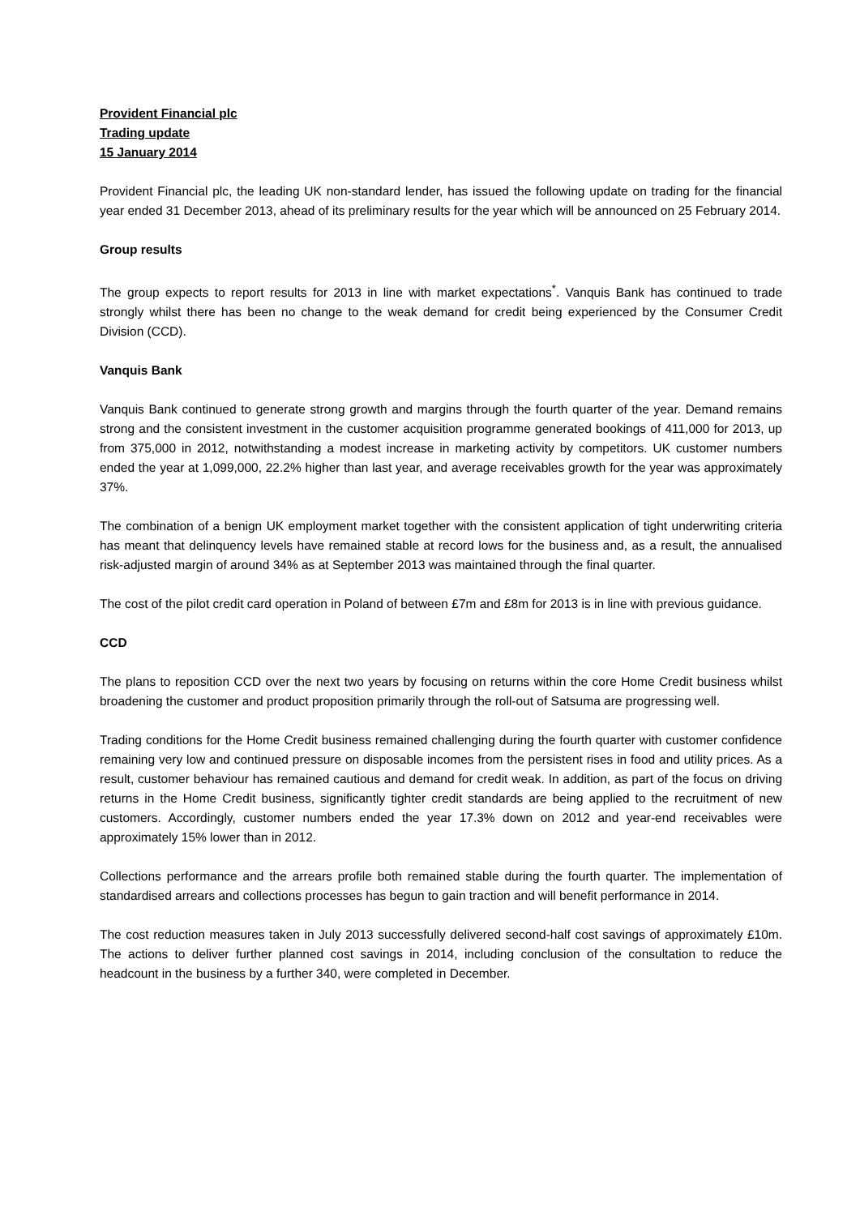Provident Financial plc
Trading update
15 January 2014
Provident Financial plc, the leading UK non-standard lender, has issued the following update on trading for the financial year ended 31 December 2013, ahead of its preliminary results for the year which will be announced on 25 February 2014.
Group results
The group expects to report results for 2013 in line with market expectations<sup>*</sup>. Vanquis Bank has continued to trade strongly whilst there has been no change to the weak demand for credit being experienced by the Consumer Credit Division (CCD).
Vanquis Bank
Vanquis Bank continued to generate strong growth and margins through the fourth quarter of the year. Demand remains strong and the consistent investment in the customer acquisition programme generated bookings of 411,000 for 2013, up from 375,000 in 2012, notwithstanding a modest increase in marketing activity by competitors. UK customer numbers ended the year at 1,099,000, 22.2% higher than last year, and average receivables growth for the year was approximately 37%.
The combination of a benign UK employment market together with the consistent application of tight underwriting criteria has meant that delinquency levels have remained stable at record lows for the business and, as a result, the annualised risk-adjusted margin of around 34% as at September 2013 was maintained through the final quarter.
The cost of the pilot credit card operation in Poland of between £7m and £8m for 2013 is in line with previous guidance.
CCD
The plans to reposition CCD over the next two years by focusing on returns within the core Home Credit business whilst broadening the customer and product proposition primarily through the roll-out of Satsuma are progressing well.
Trading conditions for the Home Credit business remained challenging during the fourth quarter with customer confidence remaining very low and continued pressure on disposable incomes from the persistent rises in food and utility prices. As a result, customer behaviour has remained cautious and demand for credit weak. In addition, as part of the focus on driving returns in the Home Credit business, significantly tighter credit standards are being applied to the recruitment of new customers. Accordingly, customer numbers ended the year 17.3% down on 2012 and year-end receivables were approximately 15% lower than in 2012.
Collections performance and the arrears profile both remained stable during the fourth quarter. The implementation of standardised arrears and collections processes has begun to gain traction and will benefit performance in 2014.
The cost reduction measures taken in July 2013 successfully delivered second-half cost savings of approximately £10m. The actions to deliver further planned cost savings in 2014, including conclusion of the consultation to reduce the headcount in the business by a further 340, were completed in December.